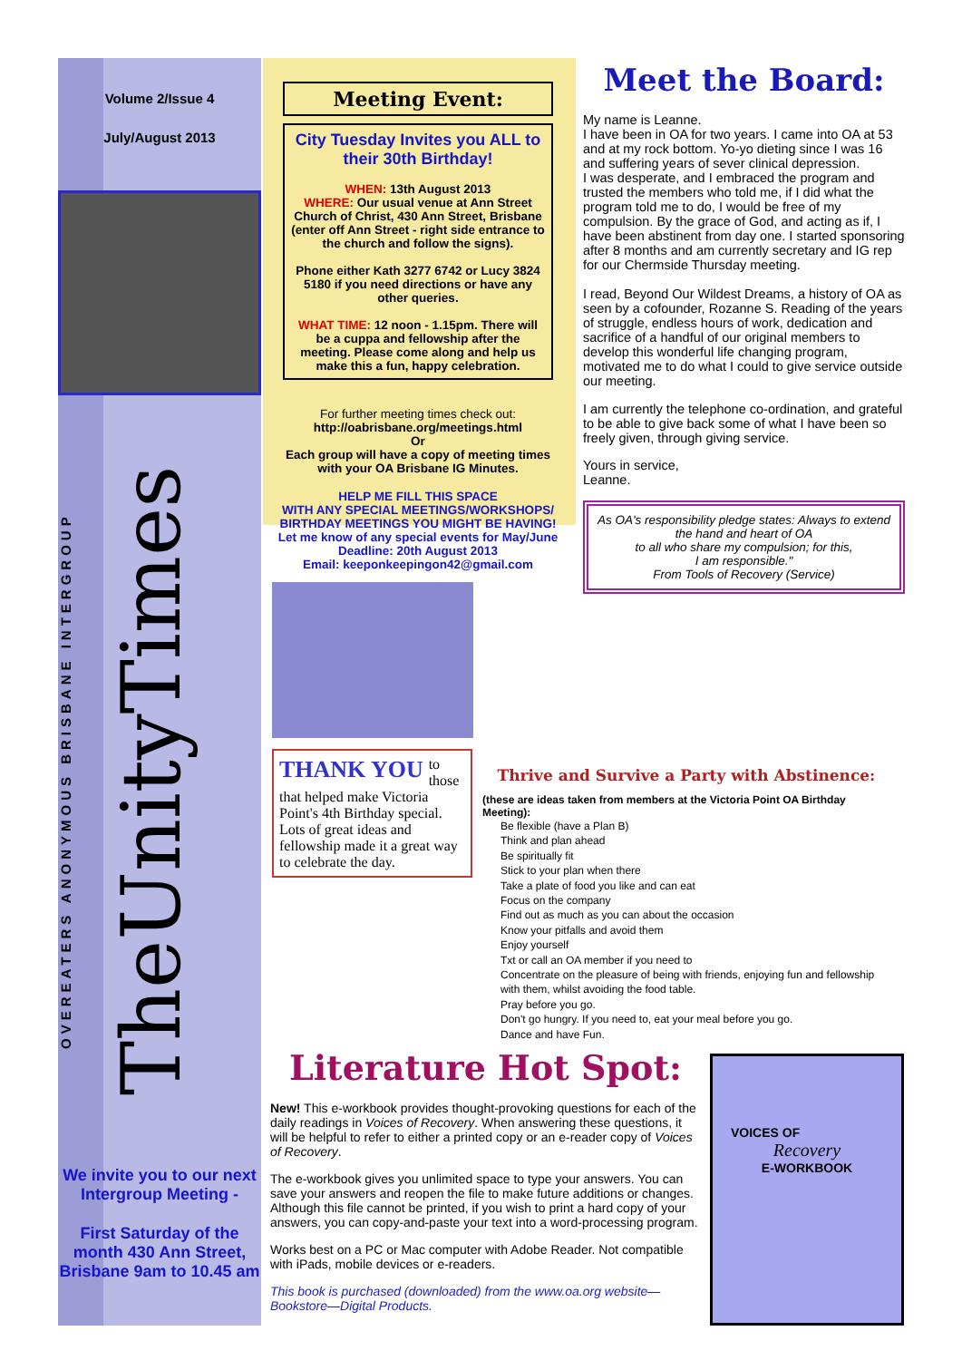Volume 2/Issue 4
July/August 2013
OVEREATERS ANONYMOUS BRISBANE INTERGROUP
TheUnityTimes
We invite you to our next Intergroup Meeting -
First Saturday of the month 430 Ann Street, Brisbane 9am to 10.45 am
Meeting Event:
City Tuesday Invites you ALL to their 30th Birthday!
WHEN: 13th August 2013
WHERE: Our usual venue at Ann Street Church of Christ, 430 Ann Street, Brisbane (enter off Ann Street - right side entrance to the church and follow the signs).
Phone either Kath 3277 6742 or Lucy 3824 5180 if you need directions or have any other queries.
WHAT TIME: 12 noon - 1.15pm. There will be a cuppa and fellowship after the meeting. Please come along and help us make this a fun, happy celebration.
For further meeting times check out:
http://oabrisbane.org/meetings.html
Or
Each group will have a copy of meeting times with your OA Brisbane IG Minutes.
HELP ME FILL THIS SPACE
WITH ANY SPECIAL MEETINGS/WORKSHOPS/ BIRTHDAY MEETINGS YOU MIGHT BE HAVING!
Let me know of any special events for May/June
Deadline: 20th August 2013
Email: keeponkeepingon42@gmail.com
THANK YOU to those that helped make Victoria Point's 4th Birthday special. Lots of great ideas and fellowship made it a great way to celebrate the day.
Meet the Board:
My name is Leanne.
I have been in OA for two years. I came into OA at 53 and at my rock bottom. Yo-yo dieting since I was 16 and suffering years of sever clinical depression.
I was desperate, and I embraced the program and trusted the members who told me, if I did what the program told me to do, I would be free of my compulsion. By the grace of God, and acting as if, I have been abstinent from day one. I started sponsoring after 8 months and am currently secretary and IG rep for our Chermside Thursday meeting.
I read, Beyond Our Wildest Dreams, a history of OA as seen by a cofounder, Rozanne S. Reading of the years of struggle, endless hours of work, dedication and sacrifice of a handful of our original members to develop this wonderful life changing program, motivated me to do what I could to give service outside our meeting.
I am currently the telephone co-ordination, and grateful to be able to give back some of what I have been so freely given, through giving service.
Yours in service,
Leanne.
As OA's responsibility pledge states: Always to extend the hand and heart of OA
to all who share my compulsion; for this,
I am responsible."
From Tools of Recovery (Service)
Thrive and Survive a Party with Abstinence:
(these are ideas taken from members at the Victoria Point OA Birthday Meeting):
Be flexible (have a Plan B)
Think and plan ahead
Be spiritually fit
Stick to your plan when there
Take a plate of food you like and can eat
Focus on the company
Find out as much as you can about the occasion
Know your pitfalls and avoid them
Enjoy yourself
Txt or call an OA member if you need to
Concentrate on the pleasure of being with friends, enjoying fun and fellowship with them, whilst avoiding the food table.
Pray before you go.
Don't go hungry. If you need to, eat your meal before you go.
Dance and have Fun.
Literature Hot Spot:
New! This e-workbook provides thought-provoking questions for each of the daily readings in Voices of Recovery. When answering these questions, it will be helpful to refer to either a printed copy or an e-reader copy of Voices of Recovery.
The e-workbook gives you unlimited space to type your answers. You can save your answers and reopen the file to make future additions or changes. Although this file cannot be printed, if you wish to print a hard copy of your answers, you can copy-and-paste your text into a word-processing program.
Works best on a PC or Mac computer with Adobe Reader. Not compatible with iPads, mobile devices or e-readers.
This book is purchased (downloaded) from the www.oa.org website—Bookstore—Digital Products.
VOICES OF
Recovery
E-WORKBOOK